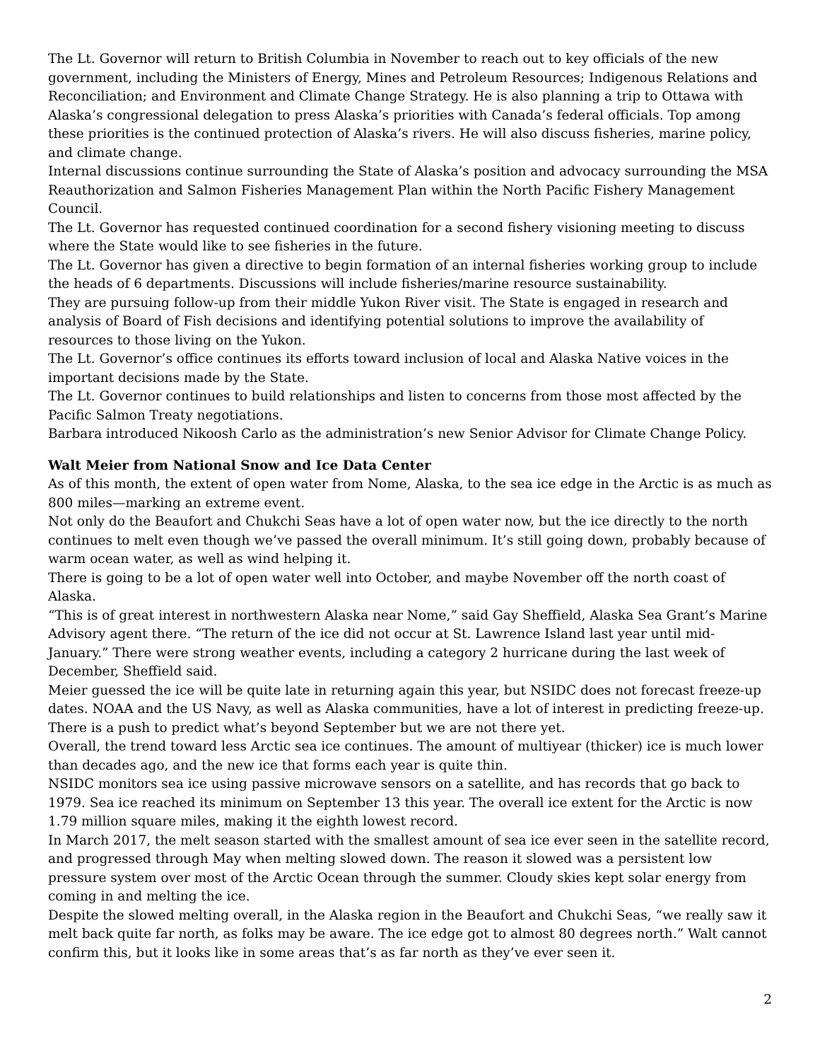The Lt. Governor will return to British Columbia in November to reach out to key officials of the new government, including the Ministers of Energy, Mines and Petroleum Resources; Indigenous Relations and Reconciliation; and Environment and Climate Change Strategy. He is also planning a trip to Ottawa with Alaska’s congressional delegation to press Alaska’s priorities with Canada’s federal officials. Top among these priorities is the continued protection of Alaska’s rivers. He will also discuss fisheries, marine policy, and climate change.
Internal discussions continue surrounding the State of Alaska’s position and advocacy surrounding the MSA Reauthorization and Salmon Fisheries Management Plan within the North Pacific Fishery Management Council.
The Lt. Governor has requested continued coordination for a second fishery visioning meeting to discuss where the State would like to see fisheries in the future.
The Lt. Governor has given a directive to begin formation of an internal fisheries working group to include the heads of 6 departments. Discussions will include fisheries/marine resource sustainability.
They are pursuing follow-up from their middle Yukon River visit. The State is engaged in research and analysis of Board of Fish decisions and identifying potential solutions to improve the availability of resources to those living on the Yukon.
The Lt. Governor’s office continues its efforts toward inclusion of local and Alaska Native voices in the important decisions made by the State.
The Lt. Governor continues to build relationships and listen to concerns from those most affected by the Pacific Salmon Treaty negotiations.
Barbara introduced Nikoosh Carlo as the administration’s new Senior Advisor for Climate Change Policy.
Walt Meier from National Snow and Ice Data Center
As of this month, the extent of open water from Nome, Alaska, to the sea ice edge in the Arctic is as much as 800 miles—marking an extreme event.
Not only do the Beaufort and Chukchi Seas have a lot of open water now, but the ice directly to the north continues to melt even though we’ve passed the overall minimum. It’s still going down, probably because of warm ocean water, as well as wind helping it.
There is going to be a lot of open water well into October, and maybe November off the north coast of Alaska.
“This is of great interest in northwestern Alaska near Nome,” said Gay Sheffield, Alaska Sea Grant’s Marine Advisory agent there. “The return of the ice did not occur at St. Lawrence Island last year until mid-January.” There were strong weather events, including a category 2 hurricane during the last week of December, Sheffield said.
Meier guessed the ice will be quite late in returning again this year, but NSIDC does not forecast freeze-up dates. NOAA and the US Navy, as well as Alaska communities, have a lot of interest in predicting freeze-up. There is a push to predict what’s beyond September but we are not there yet.
Overall, the trend toward less Arctic sea ice continues. The amount of multiyear (thicker) ice is much lower than decades ago, and the new ice that forms each year is quite thin.
NSIDC monitors sea ice using passive microwave sensors on a satellite, and has records that go back to 1979. Sea ice reached its minimum on September 13 this year. The overall ice extent for the Arctic is now 1.79 million square miles, making it the eighth lowest record.
In March 2017, the melt season started with the smallest amount of sea ice ever seen in the satellite record, and progressed through May when melting slowed down. The reason it slowed was a persistent low pressure system over most of the Arctic Ocean through the summer. Cloudy skies kept solar energy from coming in and melting the ice.
Despite the slowed melting overall, in the Alaska region in the Beaufort and Chukchi Seas, “we really saw it melt back quite far north, as folks may be aware. The ice edge got to almost 80 degrees north.” Walt cannot confirm this, but it looks like in some areas that’s as far north as they’ve ever seen it.
2